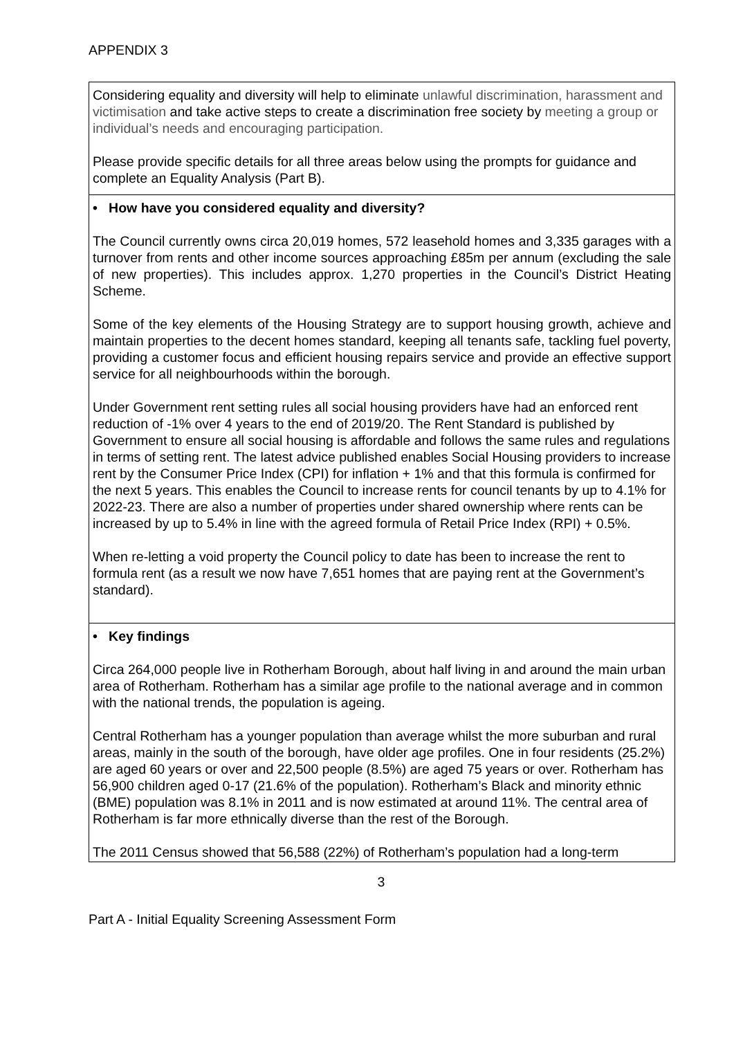APPENDIX 3
| Considering equality and diversity will help to eliminate unlawful discrimination, harassment and victimisation and take active steps to create a discrimination free society by meeting a group or individual’s needs and encouraging participation. Please provide specific details for all three areas below using the prompts for guidance and complete an Equality Analysis (Part B). |
| • How have you considered equality and diversity? The Council currently owns circa 20,019 homes, 572 leasehold homes and 3,335 garages with a turnover from rents and other income sources approaching £85m per annum (excluding the sale of new properties). This includes approx. 1,270 properties in the Council’s District Heating Scheme. Some of the key elements of the Housing Strategy are to support housing growth, achieve and maintain properties to the decent homes standard, keeping all tenants safe, tackling fuel poverty, providing a customer focus and efficient housing repairs service and provide an effective support service for all neighbourhoods within the borough. Under Government rent setting rules all social housing providers have had an enforced rent reduction of -1% over 4 years to the end of 2019/20. The Rent Standard is published by Government to ensure all social housing is affordable and follows the same rules and regulations in terms of setting rent. The latest advice published enables Social Housing providers to increase rent by the Consumer Price Index (CPI) for inflation + 1% and that this formula is confirmed for the next 5 years. This enables the Council to increase rents for council tenants by up to 4.1% for 2022-23. There are also a number of properties under shared ownership where rents can be increased by up to 5.4% in line with the agreed formula of Retail Price Index (RPI) + 0.5%. When re-letting a void property the Council policy to date has been to increase the rent to formula rent (as a result we now have 7,651 homes that are paying rent at the Government’s standard). |
| • Key findings Circa 264,000 people live in Rotherham Borough, about half living in and around the main urban area of Rotherham. Rotherham has a similar age profile to the national average and in common with the national trends, the population is ageing. Central Rotherham has a younger population than average whilst the more suburban and rural areas, mainly in the south of the borough, have older age profiles. One in four residents (25.2%) are aged 60 years or over and 22,500 people (8.5%) are aged 75 years or over. Rotherham has 56,900 children aged 0-17 (21.6% of the population). Rotherham’s Black and minority ethnic (BME) population was 8.1% in 2011 and is now estimated at around 11%. The central area of Rotherham is far more ethnically diverse than the rest of the Borough. The 2011 Census showed that 56,588 (22%) of Rotherham’s population had a long-term |
3
Part A - Initial Equality Screening Assessment Form